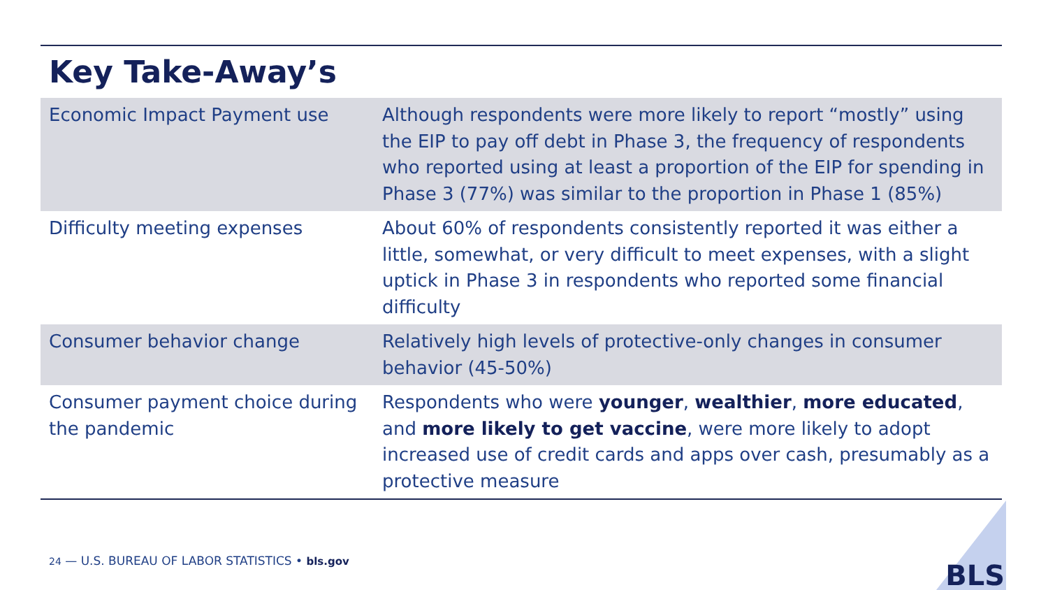Key Take-Away’s
| Economic Impact Payment use | Although respondents were more likely to report “mostly” using the EIP to pay off debt in Phase 3, the frequency of respondents who reported using at least a proportion of the EIP for spending in Phase 3 (77%) was similar to the proportion in Phase 1 (85%) |
| Difficulty meeting expenses | About 60% of respondents consistently reported it was either a little, somewhat, or very difficult to meet expenses, with a slight uptick in Phase 3 in respondents who reported some financial difficulty |
| Consumer behavior change | Relatively high levels of protective-only changes in consumer behavior (45-50%) |
| Consumer payment choice during the pandemic | Respondents who were younger , wealthier , more educated , and more likely to get vaccine , were more likely to adopt increased use of credit cards and apps over cash, presumably as a protective measure |
24 — U.S. BUREAU OF LABOR STATISTICS • bls.gov
BLS